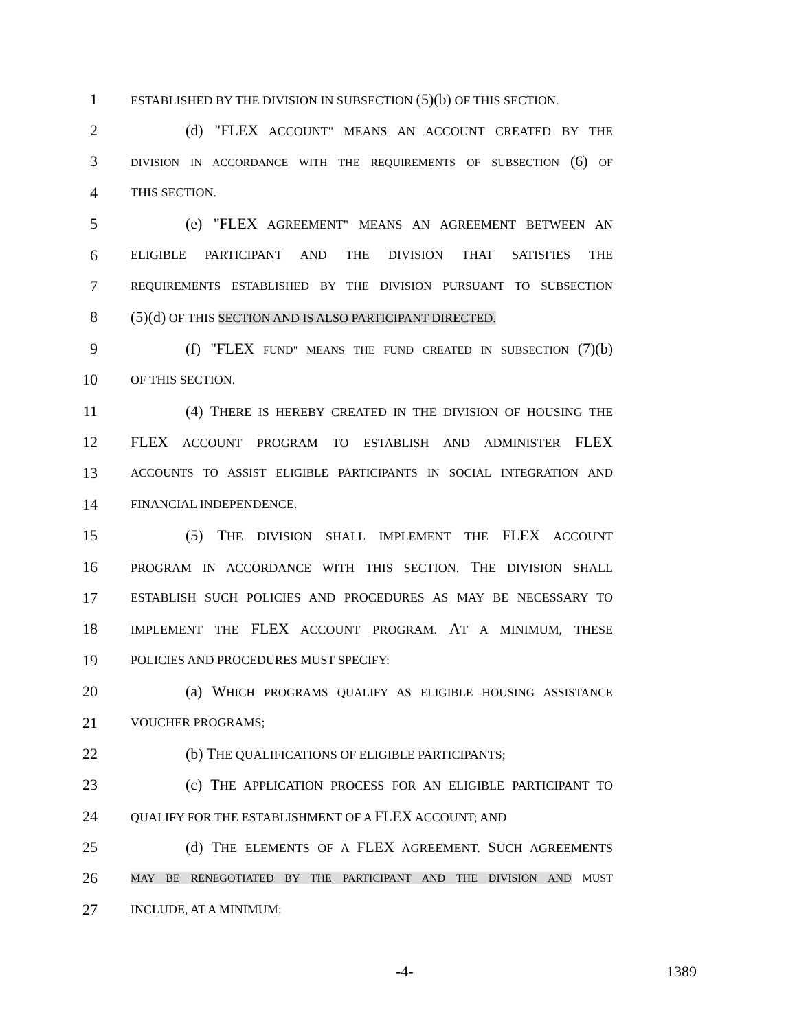1 ESTABLISHED BY THE DIVISION IN SUBSECTION (5)(b) OF THIS SECTION.
2 (d) "FLEX ACCOUNT" MEANS AN ACCOUNT CREATED BY THE
3 DIVISION IN ACCORDANCE WITH THE REQUIREMENTS OF SUBSECTION (6) OF
4 THIS SECTION.
5 (e) "FLEX AGREEMENT" MEANS AN AGREEMENT BETWEEN AN
6 ELIGIBLE PARTICIPANT AND THE DIVISION THAT SATISFIES THE
7 REQUIREMENTS ESTABLISHED BY THE DIVISION PURSUANT TO SUBSECTION
8 (5)(d) OF THIS SECTION AND IS ALSO PARTICIPANT DIRECTED.
9 (f) "FLEX FUND" MEANS THE FUND CREATED IN SUBSECTION (7)(b)
10 OF THIS SECTION.
11 (4) THERE IS HEREBY CREATED IN THE DIVISION OF HOUSING THE
12 FLEX ACCOUNT PROGRAM TO ESTABLISH AND ADMINISTER FLEX
13 ACCOUNTS TO ASSIST ELIGIBLE PARTICIPANTS IN SOCIAL INTEGRATION AND
14 FINANCIAL INDEPENDENCE.
15 (5) THE DIVISION SHALL IMPLEMENT THE FLEX ACCOUNT
16 PROGRAM IN ACCORDANCE WITH THIS SECTION. THE DIVISION SHALL
17 ESTABLISH SUCH POLICIES AND PROCEDURES AS MAY BE NECESSARY TO
18 IMPLEMENT THE FLEX ACCOUNT PROGRAM. AT A MINIMUM, THESE
19 POLICIES AND PROCEDURES MUST SPECIFY:
20 (a) WHICH PROGRAMS QUALIFY AS ELIGIBLE HOUSING ASSISTANCE
21 VOUCHER PROGRAMS;
22 (b) THE QUALIFICATIONS OF ELIGIBLE PARTICIPANTS;
23 (c) THE APPLICATION PROCESS FOR AN ELIGIBLE PARTICIPANT TO
24 QUALIFY FOR THE ESTABLISHMENT OF A FLEX ACCOUNT; AND
25 (d) THE ELEMENTS OF A FLEX AGREEMENT. SUCH AGREEMENTS
26 MAY BE RENEGOTIATED BY THE PARTICIPANT AND THE DIVISION AND MUST
27 INCLUDE, AT A MINIMUM:
-4- 1389